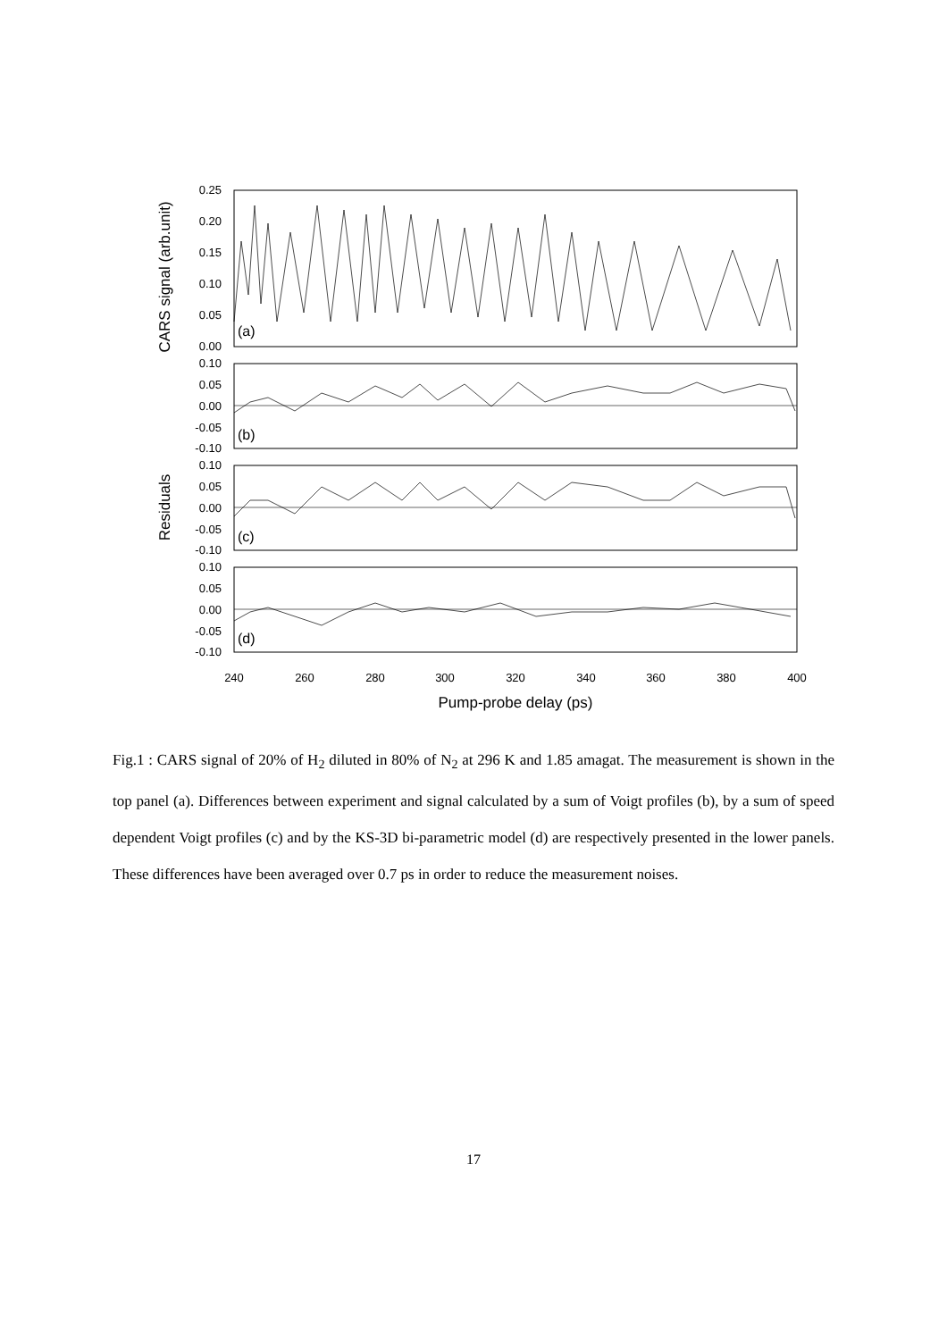0.25
0.20
0.15
0.10
0.05
0.00
0.10
0.05
0.00
-0.05
-0.10
0.10
0.05
0.00
-0.05
-0.10
0.10
0.05
0.00
-0.05
-0.10
(a)
(b)
(c)
(d)
240
260
280
300
320
340
360
380
400
Pump-probe delay (ps)
CARS signal (arb.unit)
Residuals
Fig.1 : CARS signal of 20% of H<sub>2</sub> diluted in 80% of N<sub>2</sub> at 296 K and 1.85 amagat. The measurement is shown in the top panel (a). Differences between experiment and signal calculated by a sum of Voigt profiles (b), by a sum of speed dependent Voigt profiles (c) and by the KS-3D bi-parametric model (d) are respectively presented in the lower panels. These differences have been averaged over 0.7 ps in order to reduce the measurement noises.
17